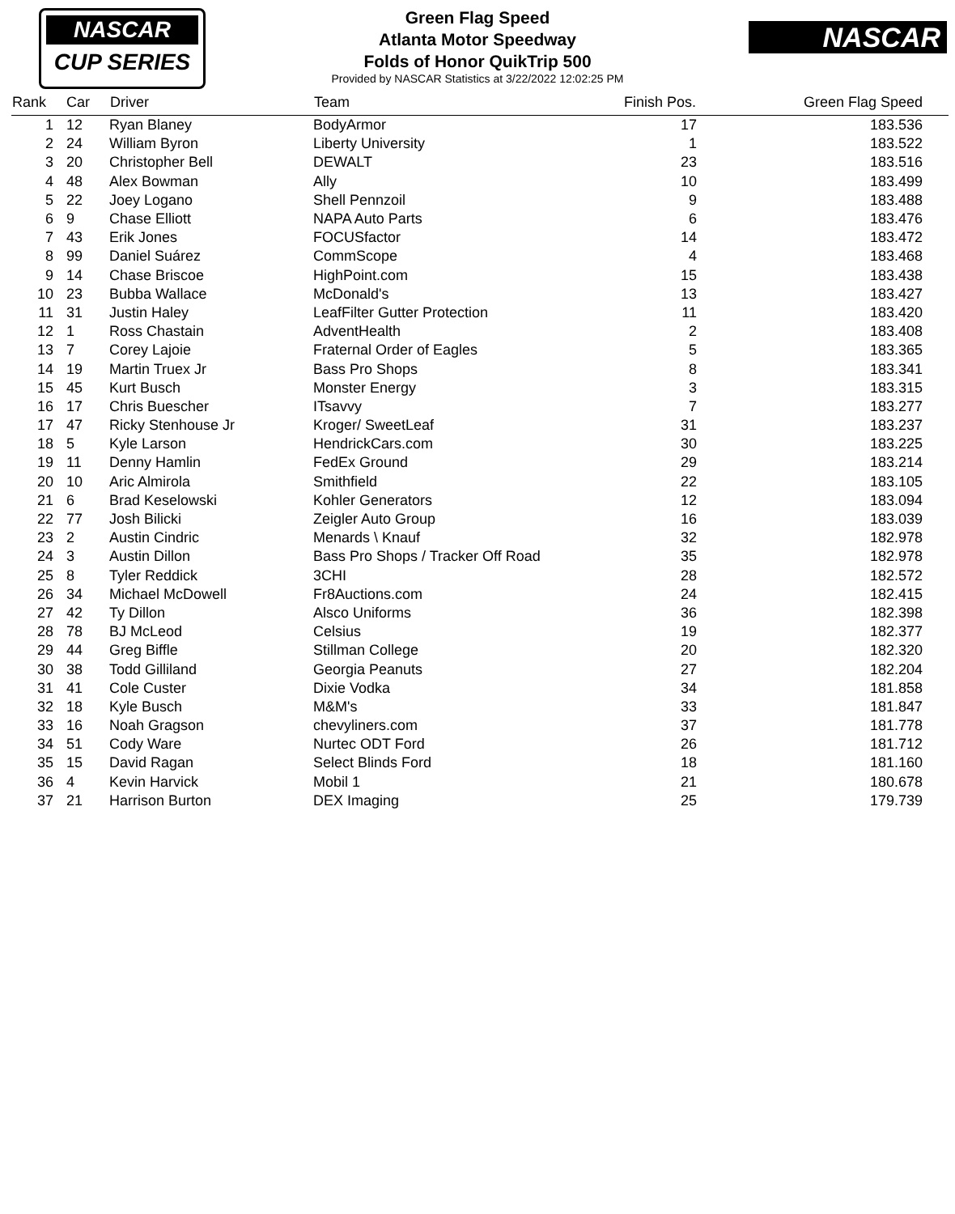NASCAR
CUP SERIES
Green Flag Speed
Atlanta Motor Speedway
Folds of Honor QuikTrip 500
Provided by NASCAR Statistics at 3/22/2022 12:02:25 PM
NASCAR
| Rank | Car | Driver | Team | Finish Pos. | Green Flag Speed |
| --- | --- | --- | --- | --- | --- |
| 1 | 12 | Ryan Blaney | BodyArmor | 17 | 183.536 |
| 2 | 24 | William Byron | Liberty University | 1 | 183.522 |
| 3 | 20 | Christopher Bell | DEWALT | 23 | 183.516 |
| 4 | 48 | Alex Bowman | Ally | 10 | 183.499 |
| 5 | 22 | Joey Logano | Shell Pennzoil | 9 | 183.488 |
| 6 | 9 | Chase Elliott | NAPA Auto Parts | 6 | 183.476 |
| 7 | 43 | Erik Jones | FOCUSfactor | 14 | 183.472 |
| 8 | 99 | Daniel Suárez | CommScope | 4 | 183.468 |
| 9 | 14 | Chase Briscoe | HighPoint.com | 15 | 183.438 |
| 10 | 23 | Bubba Wallace | McDonald's | 13 | 183.427 |
| 11 | 31 | Justin Haley | LeafFilter Gutter Protection | 11 | 183.420 |
| 12 | 1 | Ross Chastain | AdventHealth | 2 | 183.408 |
| 13 | 7 | Corey Lajoie | Fraternal Order of Eagles | 5 | 183.365 |
| 14 | 19 | Martin Truex Jr | Bass Pro Shops | 8 | 183.341 |
| 15 | 45 | Kurt Busch | Monster Energy | 3 | 183.315 |
| 16 | 17 | Chris Buescher | ITsavvy | 7 | 183.277 |
| 17 | 47 | Ricky Stenhouse Jr | Kroger/ SweetLeaf | 31 | 183.237 |
| 18 | 5 | Kyle Larson | HendrickCars.com | 30 | 183.225 |
| 19 | 11 | Denny Hamlin | FedEx Ground | 29 | 183.214 |
| 20 | 10 | Aric Almirola | Smithfield | 22 | 183.105 |
| 21 | 6 | Brad Keselowski | Kohler Generators | 12 | 183.094 |
| 22 | 77 | Josh Bilicki | Zeigler Auto Group | 16 | 183.039 |
| 23 | 2 | Austin Cindric | Menards \ Knauf | 32 | 182.978 |
| 24 | 3 | Austin Dillon | Bass Pro Shops / Tracker Off Road | 35 | 182.978 |
| 25 | 8 | Tyler Reddick | 3CHI | 28 | 182.572 |
| 26 | 34 | Michael McDowell | Fr8Auctions.com | 24 | 182.415 |
| 27 | 42 | Ty Dillon | Alsco Uniforms | 36 | 182.398 |
| 28 | 78 | BJ McLeod | Celsius | 19 | 182.377 |
| 29 | 44 | Greg Biffle | Stillman College | 20 | 182.320 |
| 30 | 38 | Todd Gilliland | Georgia Peanuts | 27 | 182.204 |
| 31 | 41 | Cole Custer | Dixie Vodka | 34 | 181.858 |
| 32 | 18 | Kyle Busch | M&M's | 33 | 181.847 |
| 33 | 16 | Noah Gragson | chevyliners.com | 37 | 181.778 |
| 34 | 51 | Cody Ware | Nurtec ODT Ford | 26 | 181.712 |
| 35 | 15 | David Ragan | Select Blinds Ford | 18 | 181.160 |
| 36 | 4 | Kevin Harvick | Mobil 1 | 21 | 180.678 |
| 37 | 21 | Harrison Burton | DEX Imaging | 25 | 179.739 |